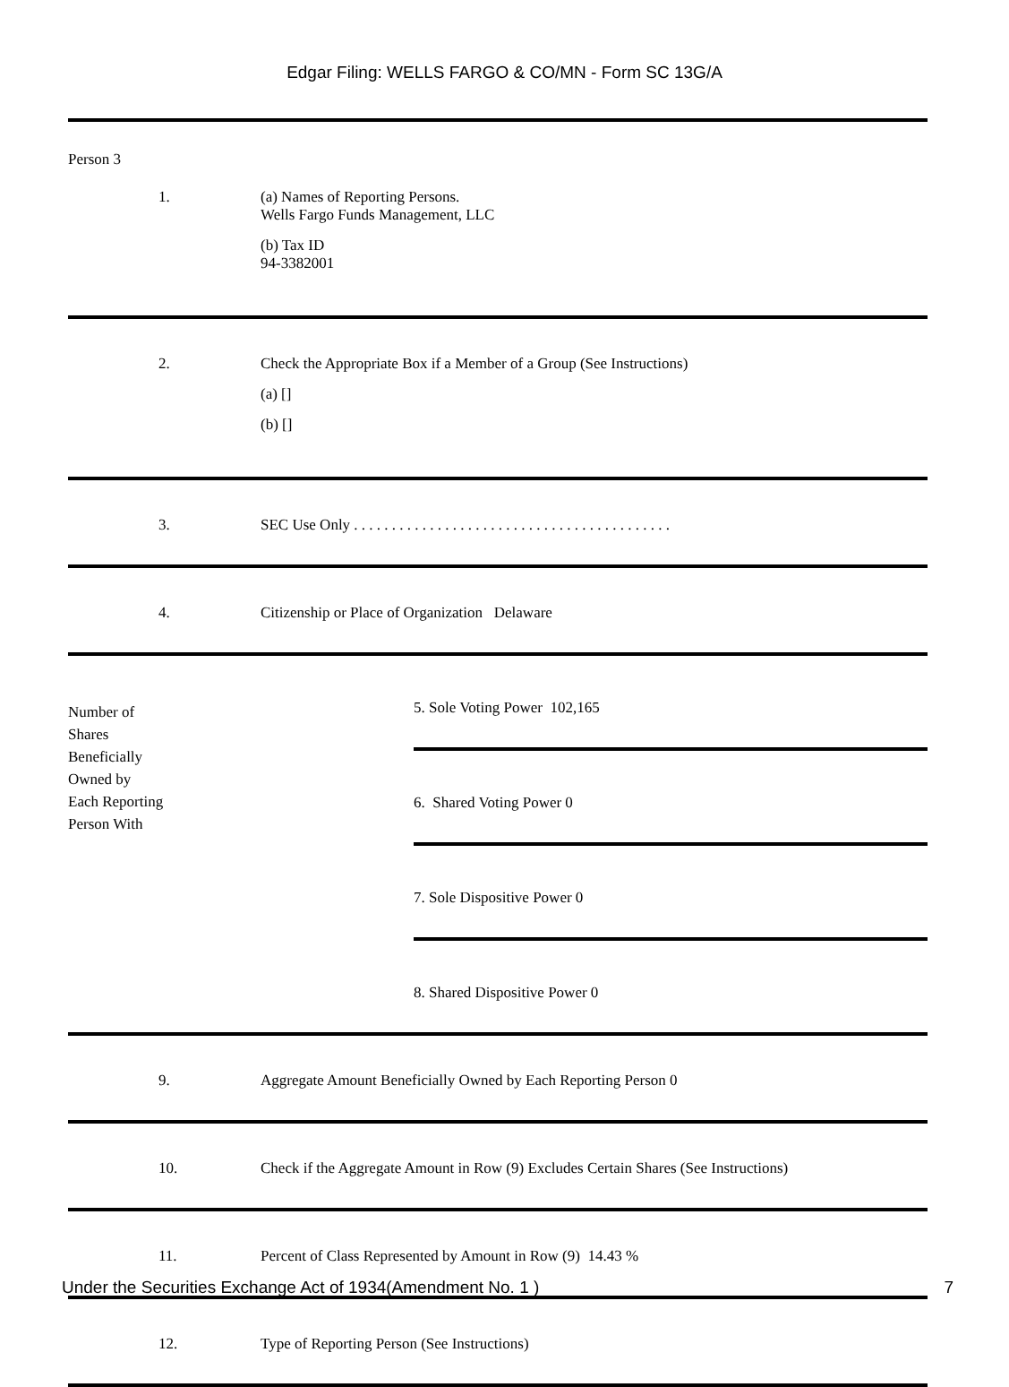Edgar Filing: WELLS FARGO & CO/MN - Form SC 13G/A
Person 3
1. (a) Names of Reporting Persons.
Wells Fargo Funds Management, LLC
(b) Tax ID
94-3382001
2. Check the Appropriate Box if a Member of a Group (See Instructions)
(a) []
(b) []
3. SEC Use Only . . . . . . . . . . . . . . . . . . . . . . . . . . . . . . . . . . . . . . . . . .
4. Citizenship or Place of Organization Delaware
Number of
Shares
Beneficially
Owned by
Each Reporting
Person With
5. Sole Voting Power 102,165
6. Shared Voting Power 0
7. Sole Dispositive Power 0
8. Shared Dispositive Power 0
9. Aggregate Amount Beneficially Owned by Each Reporting Person 0
10. Check if the Aggregate Amount in Row (9) Excludes Certain Shares (See Instructions)
11. Percent of Class Represented by Amount in Row (9) 14.43 %
12. Type of Reporting Person (See Instructions)
Under the Securities Exchange Act of 1934(Amendment No. 1 ) 7